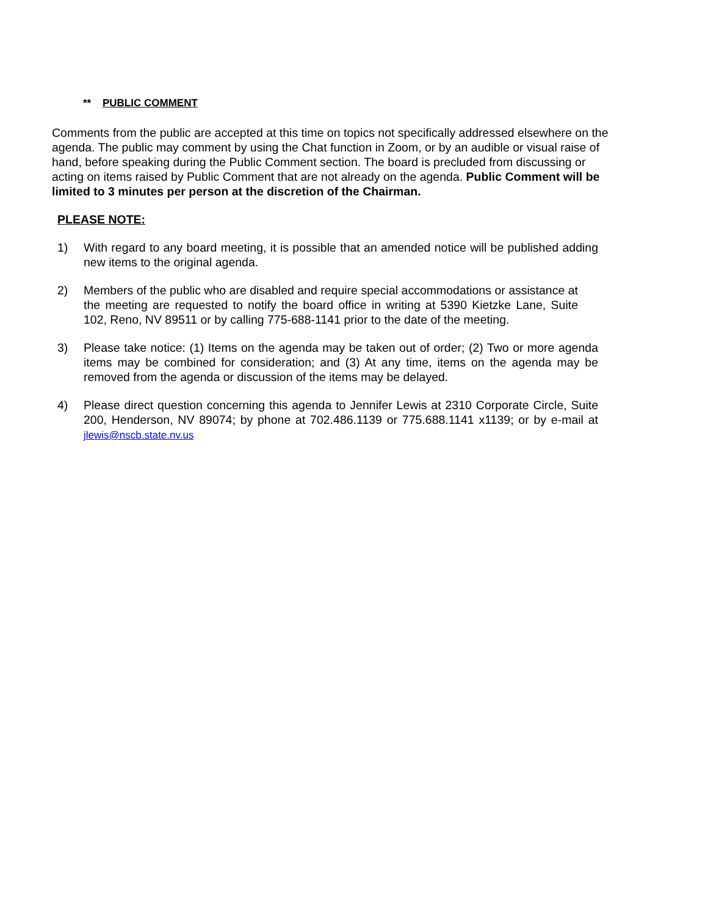** PUBLIC COMMENT
Comments from the public are accepted at this time on topics not specifically addressed elsewhere on the agenda. The public may comment by using the Chat function in Zoom, or by an audible or visual raise of hand, before speaking during the Public Comment section. The board is precluded from discussing or acting on items raised by Public Comment that are not already on the agenda. Public Comment will be limited to 3 minutes per person at the discretion of the Chairman.
PLEASE NOTE:
1) With regard to any board meeting, it is possible that an amended notice will be published adding new items to the original agenda.
2) Members of the public who are disabled and require special accommodations or assistance at the meeting are requested to notify the board office in writing at 5390 Kietzke Lane, Suite 102, Reno, NV 89511 or by calling 775-688-1141 prior to the date of the meeting.
3) Please take notice: (1) Items on the agenda may be taken out of order; (2) Two or more agenda items may be combined for consideration; and (3) At any time, items on the agenda may be removed from the agenda or discussion of the items may be delayed.
4) Please direct question concerning this agenda to Jennifer Lewis at 2310 Corporate Circle, Suite 200, Henderson, NV 89074; by phone at 702.486.1139 or 775.688.1141 x1139; or by e-mail at jlewis@nscb.state.nv.us